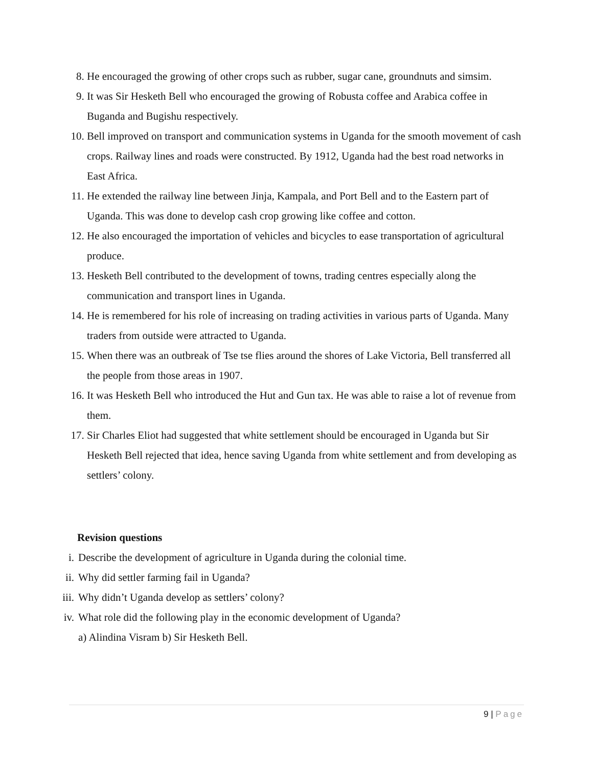8. He encouraged the growing of other crops such as rubber, sugar cane, groundnuts and simsim.
9. It was Sir Hesketh Bell who encouraged the growing of Robusta coffee and Arabica coffee in Buganda and Bugishu respectively.
10.
Bell improved on transport and communication systems in Uganda for the smooth movement of cash crops. Railway lines and roads were constructed. By 1912, Uganda had the best road networks in East Africa.
11.
He extended the railway line between Jinja, Kampala, and Port Bell and to the Eastern part of Uganda. This was done to develop cash crop growing like coffee and cotton.
12.
He also encouraged the importation of vehicles and bicycles to ease transportation of agricultural produce.
13.
Hesketh Bell contributed to the development of towns, trading centres especially along the communication and transport lines in Uganda.
14.
He is remembered for his role of increasing on trading activities in various parts of Uganda. Many traders from outside were attracted to Uganda.
15.
When there was an outbreak of Tse tse flies around the shores of Lake Victoria, Bell transferred all the people from those areas in 1907.
16.
It was Hesketh Bell who introduced the Hut and Gun tax. He was able to raise a lot of revenue from them.
17.
Sir Charles Eliot had suggested that white settlement should be encouraged in Uganda but Sir Hesketh Bell rejected that idea, hence saving Uganda from white settlement and from developing as settlers’ colony.
Revision questions
i. Describe the development of agriculture in Uganda during the colonial time.
ii.
Why did settler farming fail in Uganda?
iii.
Why didn’t Uganda develop as settlers’ colony?
iv.
What role did the following play in the economic development of Uganda?
a) Alindina Visram b) Sir Hesketh Bell.
9 | Page